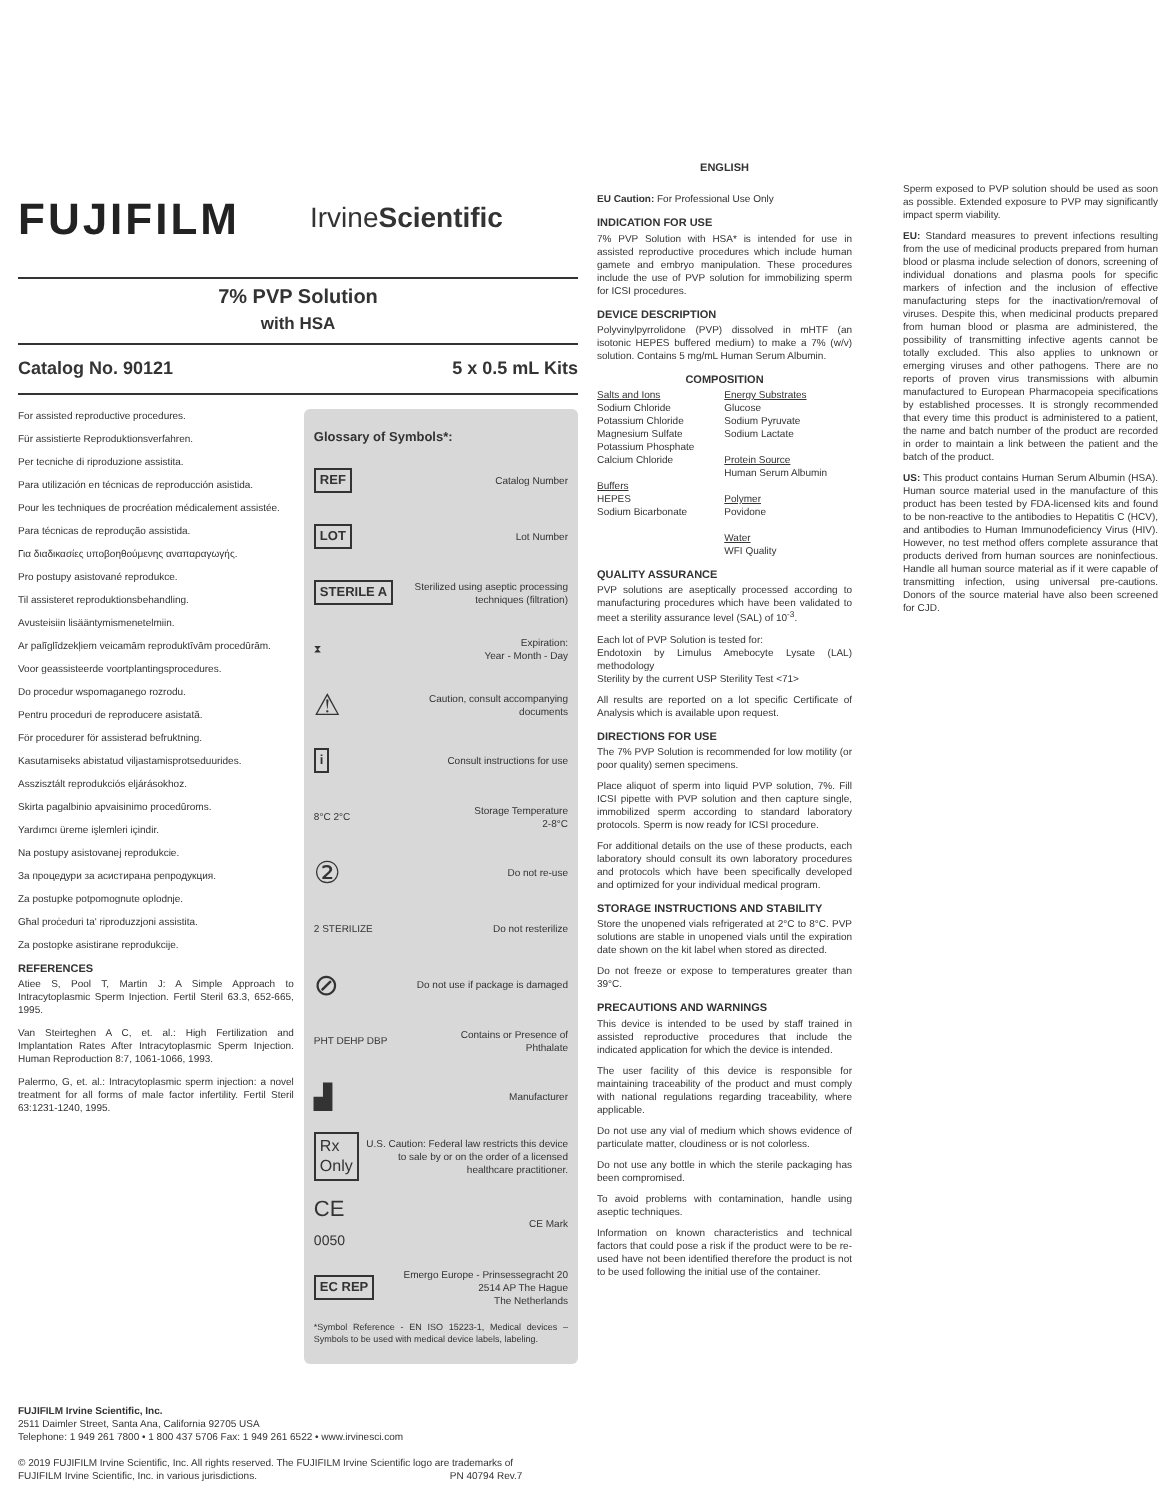FUJIFILM IrvineScientific
7% PVP Solution
with HSA
Catalog No. 90121 5 x 0.5 mL Kits
For assisted reproductive procedures.
Für assistierte Reproduktionsverfahren.
Per tecniche di riproduzione assistita.
Para utilización en técnicas de reproducción asistida.
Pour les techniques de procréation médicalement assistée.
Para técnicas de reprodução assistida.
Για διαδικασίες υποβοηθούμενης αναπαραγωγής.
Pro postupy asistované reprodukce.
Til assisteret reproduktionsbehandling.
Avusteisiin lisääntymismenetelmiin.
Ar palīglīdzekļiem veicamām reproduktīvām procedūrām.
Voor geassisteerde voortplantingsprocedures.
Do procedur wspomaganego rozrodu.
Pentru proceduri de reproducere asistată.
För procedurer för assisterad befruktning.
Kasutamiseks abistatud viljastamisprotseduurides.
Asszisztált reprodukciós eljárásokhoz.
Skirta pagalbinio apvaisinimo procedūroms.
Yardımcı üreme işlemleri içindir.
Na postupy asistovanej reprodukcie.
За процедури за асистирана репродукция.
Za postupke potpomognute oplodnje.
Għal proċeduri ta' riproduzzjoni assistita.
Za postopke asistirane reprodukcije.
REFERENCES
Atiee S, Pool T, Martin J: A Simple Approach to Intracytoplasmic Sperm Injection. Fertil Steril 63.3, 652-665, 1995.
Van Steirteghen A C, et. al.: High Fertilization and Implantation Rates After Intracytoplasmic Sperm Injection. Human Reproduction 8:7, 1061-1066, 1993.
Palermo, G, et. al.: Intracytoplasmic sperm injection: a novel treatment for all forms of male factor infertility. Fertil Steril 63:1231-1240, 1995.
Glossary of Symbols*:
REF Catalog Number
LOT Lot Number
STERILE A Sterilized using aseptic processing
techniques (filtration)
⧗ Expiration:
Year - Month - Day
⚠ Caution, consult accompanying
documents
i Consult instructions for use
8°C 2°C Storage Temperature
2-8°C
② Do not re-use
2 STERILIZE Do not resterilize
⊘ Do not use if package is damaged
PHT DEHP DBP Contains or Presence of
Phthalate
▟ Manufacturer
Rx Only U.S. Caution: Federal law restricts this device to sale by or on the order of a licensed healthcare practitioner.
CE
0050 CE Mark
EC REP Emergo Europe - Prinsessegracht 20
2514 AP The Hague
The Netherlands
*Symbol Reference - EN ISO 15223-1, Medical devices – Symbols to be used with medical device labels, labeling.
FUJIFILM Irvine Scientific, Inc.
2511 Daimler Street, Santa Ana, California 92705 USA
Telephone: 1 949 261 7800 • 1 800 437 5706 Fax: 1 949 261 6522 • www.irvinesci.com
© 2019 FUJIFILM Irvine Scientific, Inc. All rights reserved. The FUJIFILM Irvine Scientific logo are trademarks of
FUJIFILM Irvine Scientific, Inc. in various jurisdictions. PN 40794 Rev.7
ENGLISH
EU Caution: For Professional Use Only
INDICATION FOR USE
7% PVP Solution with HSA* is intended for use in assisted reproductive procedures which include human gamete and embryo manipulation. These procedures include the use of PVP solution for immobilizing sperm for ICSI procedures.
DEVICE DESCRIPTION
Polyvinylpyrrolidone (PVP) dissolved in mHTF (an isotonic HEPES buffered medium) to make a 7% (w/v) solution. Contains 5 mg/mL Human Serum Albumin.
COMPOSITION
Salts and Ions
Sodium Chloride
Potassium Chloride
Magnesium Sulfate
Potassium Phosphate
Calcium Chloride
Buffers
HEPES
Sodium Bicarbonate
Energy Substrates
Glucose
Sodium Pyruvate
Sodium Lactate
Protein Source
Human Serum Albumin
Polymer
Povidone
Water
WFI Quality
QUALITY ASSURANCE
PVP solutions are aseptically processed according to manufacturing procedures which have been validated to meet a sterility assurance level (SAL) of 10<sup>-3</sup>.
Each lot of PVP Solution is tested for:
Endotoxin by Limulus Amebocyte Lysate (LAL) methodology
Sterility by the current USP Sterility Test <71>
All results are reported on a lot specific Certificate of Analysis which is available upon request.
DIRECTIONS FOR USE
The 7% PVP Solution is recommended for low motility (or poor quality) semen specimens.
Place aliquot of sperm into liquid PVP solution, 7%. Fill ICSI pipette with PVP solution and then capture single, immobilized sperm according to standard laboratory protocols. Sperm is now ready for ICSI procedure.
For additional details on the use of these products, each laboratory should consult its own laboratory procedures and protocols which have been specifically developed and optimized for your individual medical program.
STORAGE INSTRUCTIONS AND STABILITY
Store the unopened vials refrigerated at 2°C to 8°C. PVP solutions are stable in unopened vials until the expiration date shown on the kit label when stored as directed.
Do not freeze or expose to temperatures greater than 39°C.
PRECAUTIONS AND WARNINGS
This device is intended to be used by staff trained in assisted reproductive procedures that include the indicated application for which the device is intended.
The user facility of this device is responsible for maintaining traceability of the product and must comply with national regulations regarding traceability, where applicable.
Do not use any vial of medium which shows evidence of particulate matter, cloudiness or is not colorless.
Do not use any bottle in which the sterile packaging has been compromised.
To avoid problems with contamination, handle using aseptic techniques.
Information on known characteristics and technical factors that could pose a risk if the product were to be re-used have not been identified therefore the product is not to be used following the initial use of the container.
Sperm exposed to PVP solution should be used as soon as possible. Extended exposure to PVP may significantly impact sperm viability.
EU: Standard measures to prevent infections resulting from the use of medicinal products prepared from human blood or plasma include selection of donors, screening of individual donations and plasma pools for specific markers of infection and the inclusion of effective manufacturing steps for the inactivation/removal of viruses. Despite this, when medicinal products prepared from human blood or plasma are administered, the possibility of transmitting infective agents cannot be totally excluded. This also applies to unknown or emerging viruses and other pathogens. There are no reports of proven virus transmissions with albumin manufactured to European Pharmacopeia specifications by established processes. It is strongly recommended that every time this product is administered to a patient, the name and batch number of the product are recorded in order to maintain a link between the patient and the batch of the product.
US: This product contains Human Serum Albumin (HSA). Human source material used in the manufacture of this product has been tested by FDA-licensed kits and found to be non-reactive to the antibodies to Hepatitis C (HCV), and antibodies to Human Immunodeficiency Virus (HIV). However, no test method offers complete assurance that products derived from human sources are noninfectious. Handle all human source material as if it were capable of transmitting infection, using universal pre-cautions. Donors of the source material have also been screened for CJD.